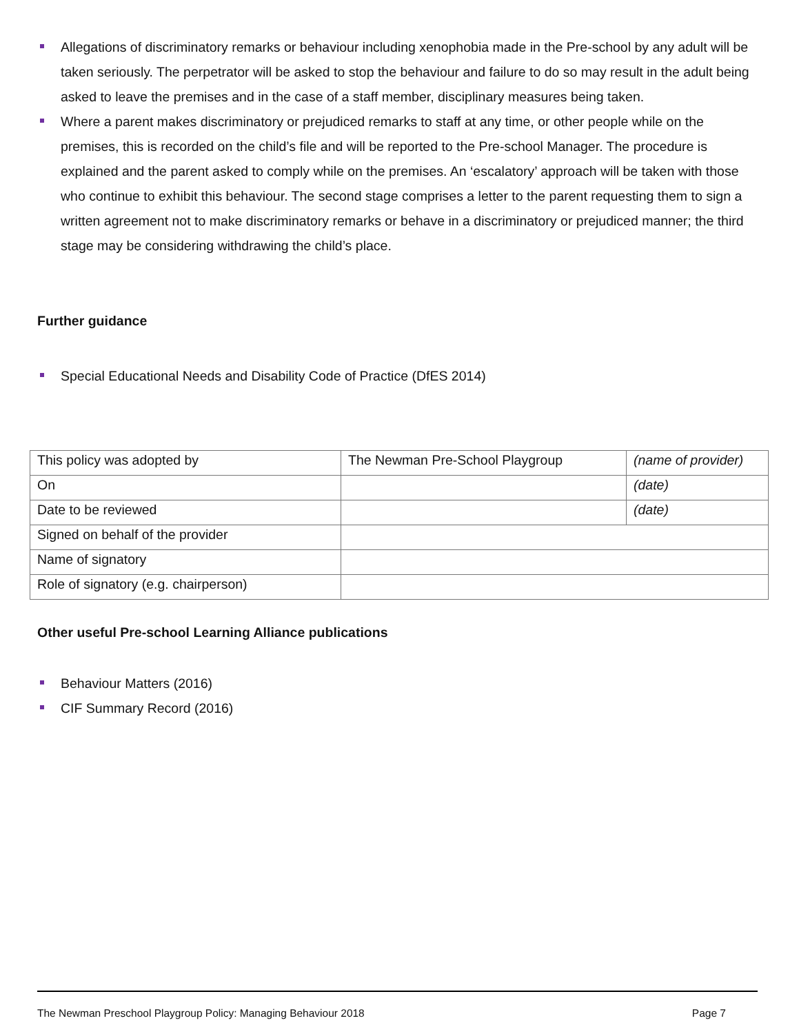Allegations of discriminatory remarks or behaviour including xenophobia made in the Pre-school by any adult will be taken seriously. The perpetrator will be asked to stop the behaviour and failure to do so may result in the adult being asked to leave the premises and in the case of a staff member, disciplinary measures being taken.
Where a parent makes discriminatory or prejudiced remarks to staff at any time, or other people while on the premises, this is recorded on the child’s file and will be reported to the Pre-school Manager. The procedure is explained and the parent asked to comply while on the premises. An ‘escalatory’ approach will be taken with those who continue to exhibit this behaviour. The second stage comprises a letter to the parent requesting them to sign a written agreement not to make discriminatory remarks or behave in a discriminatory or prejudiced manner; the third stage may be considering withdrawing the child’s place.
Further guidance
Special Educational Needs and Disability Code of Practice (DfES 2014)
| This policy was adopted by | The Newman Pre-School Playgroup | (name of provider) |
| On | | (date) |
| Date to be reviewed | | (date) |
| Signed on behalf of the provider | | |
| Name of signatory | | |
| Role of signatory (e.g. chairperson) | | |
Other useful Pre-school Learning Alliance publications
Behaviour Matters (2016)
CIF Summary Record (2016)
The Newman Preschool Playgroup Policy: Managing Behaviour 2018 Page 7